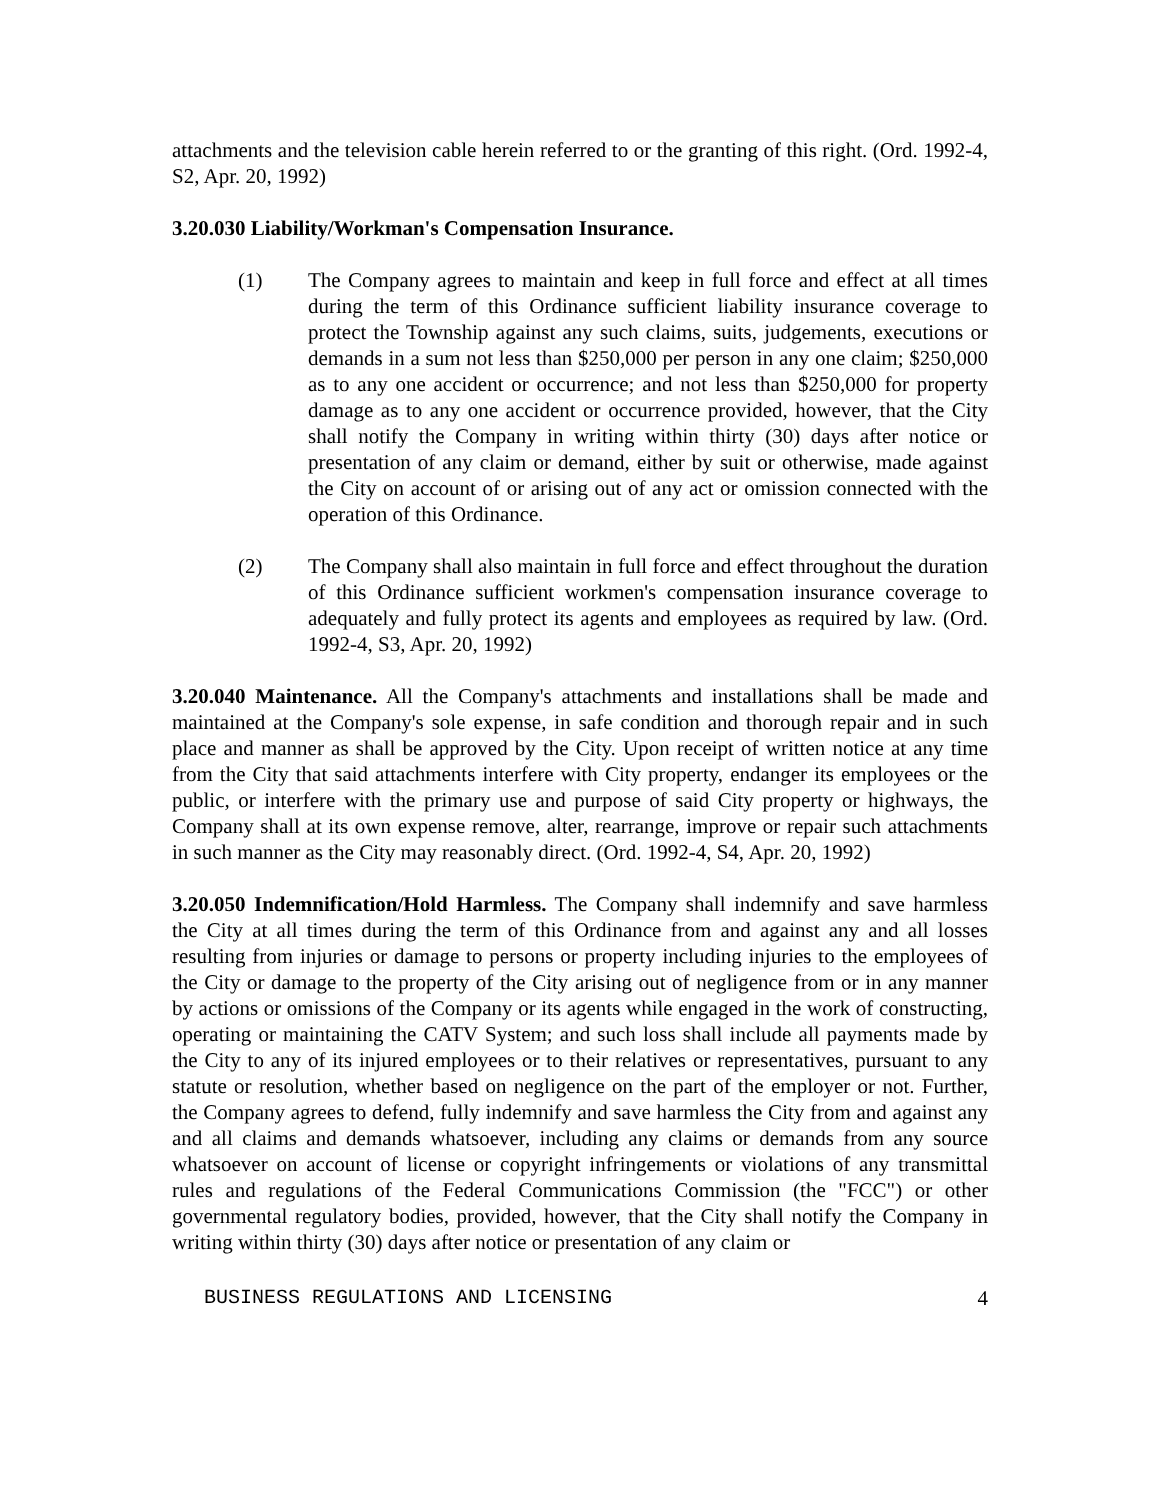attachments and the television cable herein referred to or the granting of this right. (Ord. 1992-4, S2, Apr. 20, 1992)
3.20.030 Liability/Workman's Compensation Insurance.
(1) The Company agrees to maintain and keep in full force and effect at all times during the term of this Ordinance sufficient liability insurance coverage to protect the Township against any such claims, suits, judgements, executions or demands in a sum not less than $250,000 per person in any one claim; $250,000 as to any one accident or occurrence; and not less than $250,000 for property damage as to any one accident or occurrence provided, however, that the City shall notify the Company in writing within thirty (30) days after notice or presentation of any claim or demand, either by suit or otherwise, made against the City on account of or arising out of any act or omission connected with the operation of this Ordinance.
(2) The Company shall also maintain in full force and effect throughout the duration of this Ordinance sufficient workmen's compensation insurance coverage to adequately and fully protect its agents and employees as required by law. (Ord. 1992-4, S3, Apr. 20, 1992)
3.20.040 Maintenance. All the Company's attachments and installations shall be made and maintained at the Company's sole expense, in safe condition and thorough repair and in such place and manner as shall be approved by the City. Upon receipt of written notice at any time from the City that said attachments interfere with City property, endanger its employees or the public, or interfere with the primary use and purpose of said City property or highways, the Company shall at its own expense remove, alter, rearrange, improve or repair such attachments in such manner as the City may reasonably direct. (Ord. 1992-4, S4, Apr. 20, 1992)
3.20.050 Indemnification/Hold Harmless. The Company shall indemnify and save harmless the City at all times during the term of this Ordinance from and against any and all losses resulting from injuries or damage to persons or property including injuries to the employees of the City or damage to the property of the City arising out of negligence from or in any manner by actions or omissions of the Company or its agents while engaged in the work of constructing, operating or maintaining the CATV System; and such loss shall include all payments made by the City to any of its injured employees or to their relatives or representatives, pursuant to any statute or resolution, whether based on negligence on the part of the employer or not. Further, the Company agrees to defend, fully indemnify and save harmless the City from and against any and all claims and demands whatsoever, including any claims or demands from any source whatsoever on account of license or copyright infringements or violations of any transmittal rules and regulations of the Federal Communications Commission (the "FCC") or other governmental regulatory bodies, provided, however, that the City shall notify the Company in writing within thirty (30) days after notice or presentation of any claim or
BUSINESS REGULATIONS AND LICENSING 4